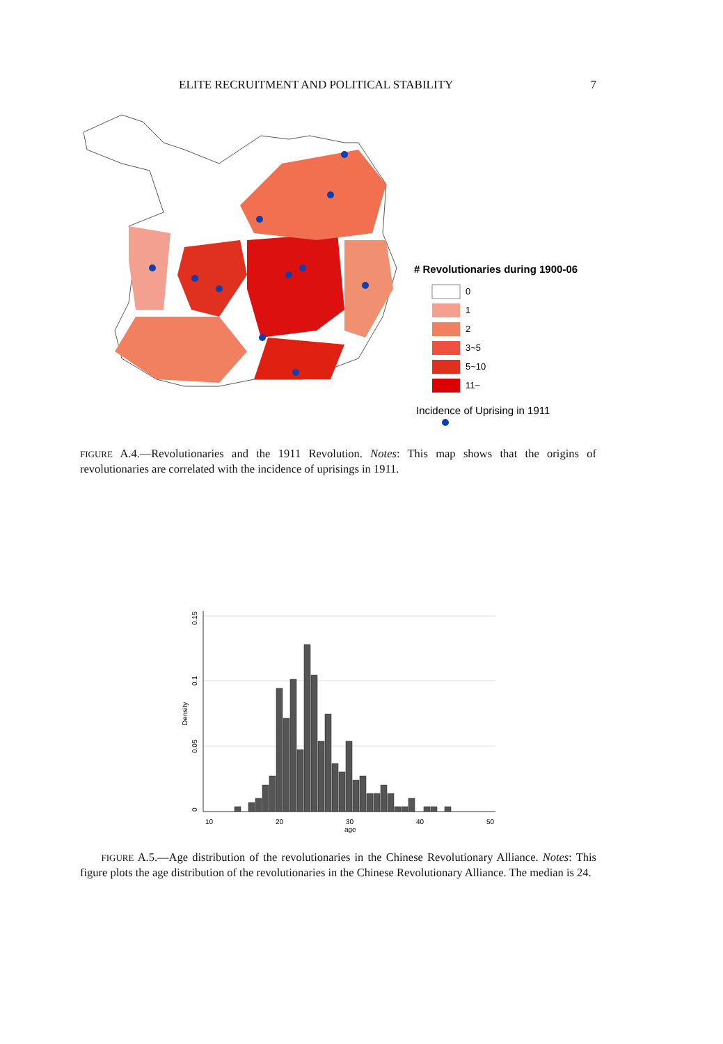ELITE RECRUITMENT AND POLITICAL STABILITY 7
# Revolutionaries during 1900-06
0
1
2
3~5
5~10
11~
Incidence of Uprising in 1911
FIGURE A.4.—Revolutionaries and the 1911 Revolution. Notes: This map shows that the origins of revolutionaries are correlated with the incidence of uprisings in 1911.
10
20
30
40
50
age
0
0.05
0.1
0.15
Density
FIGURE A.5.—Age distribution of the revolutionaries in the Chinese Revolutionary Alliance. Notes: This figure plots the age distribution of the revolutionaries in the Chinese Revolutionary Alliance. The median is 24.